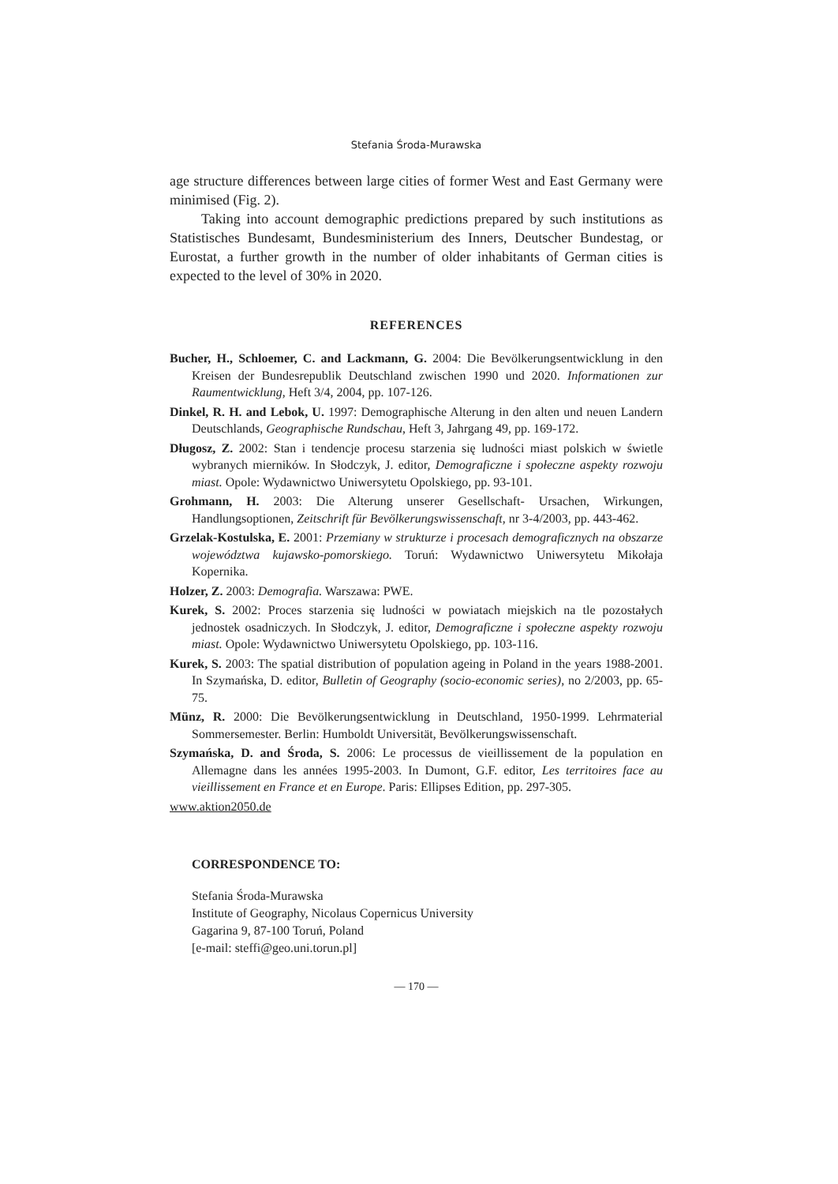Stefania Środa-Murawska
age structure differences between large cities of former West and East Germany were minimised (Fig. 2).
Taking into account demographic predictions prepared by such institutions as Statistisches Bundesamt, Bundesministerium des Inners, Deutscher Bundestag, or Eurostat, a further growth in the number of older inhabitants of German cities is expected to the level of 30% in 2020.
REFERENCES
Bucher, H., Schloemer, C. and Lackmann, G. 2004: Die Bevölkerungsentwicklung in den Kreisen der Bundesrepublik Deutschland zwischen 1990 und 2020. Informationen zur Raumentwicklung, Heft 3/4, 2004, pp. 107-126.
Dinkel, R. H. and Lebok, U. 1997: Demographische Alterung in den alten und neuen Landern Deutschlands, Geographische Rundschau, Heft 3, Jahrgang 49, pp. 169-172.
Długosz, Z. 2002: Stan i tendencje procesu starzenia się ludności miast polskich w świetle wybranych mierników. In Słodczyk, J. editor, Demograficzne i społeczne aspekty rozwoju miast. Opole: Wydawnictwo Uniwersytetu Opolskiego, pp. 93-101.
Grohmann, H. 2003: Die Alterung unserer Gesellschaft- Ursachen, Wirkungen, Handlungsoptionen, Zeitschrift für Bevölkerungswissenschaft, nr 3-4/2003, pp. 443-462.
Grzelak-Kostulska, E. 2001: Przemiany w strukturze i procesach demograficznych na obszarze województwa kujawsko-pomorskiego. Toruń: Wydawnictwo Uniwersytetu Mikołaja Kopernika.
Holzer, Z. 2003: Demografia. Warszawa: PWE.
Kurek, S. 2002: Proces starzenia się ludności w powiatach miejskich na tle pozostałych jednostek osadniczych. In Słodczyk, J. editor, Demograficzne i społeczne aspekty rozwoju miast. Opole: Wydawnictwo Uniwersytetu Opolskiego, pp. 103-116.
Kurek, S. 2003: The spatial distribution of population ageing in Poland in the years 1988-2001. In Szymańska, D. editor, Bulletin of Geography (socio-economic series), no 2/2003, pp. 65-75.
Münz, R. 2000: Die Bevölkerungsentwicklung in Deutschland, 1950-1999. Lehrmaterial Sommersemester. Berlin: Humboldt Universität, Bevölkerungswissenschaft.
Szymańska, D. and Środa, S. 2006: Le processus de vieillissement de la population en Allemagne dans les années 1995-2003. In Dumont, G.F. editor, Les territoires face au vieillissement en France et en Europe. Paris: Ellipses Edition, pp. 297-305.
www.aktion2050.de
CORRESPONDENCE TO:
Stefania Środa-Murawska
Institute of Geography, Nicolaus Copernicus University
Gagarina 9, 87-100 Toruń, Poland
[e-mail: steffi@geo.uni.torun.pl]
— 170 —